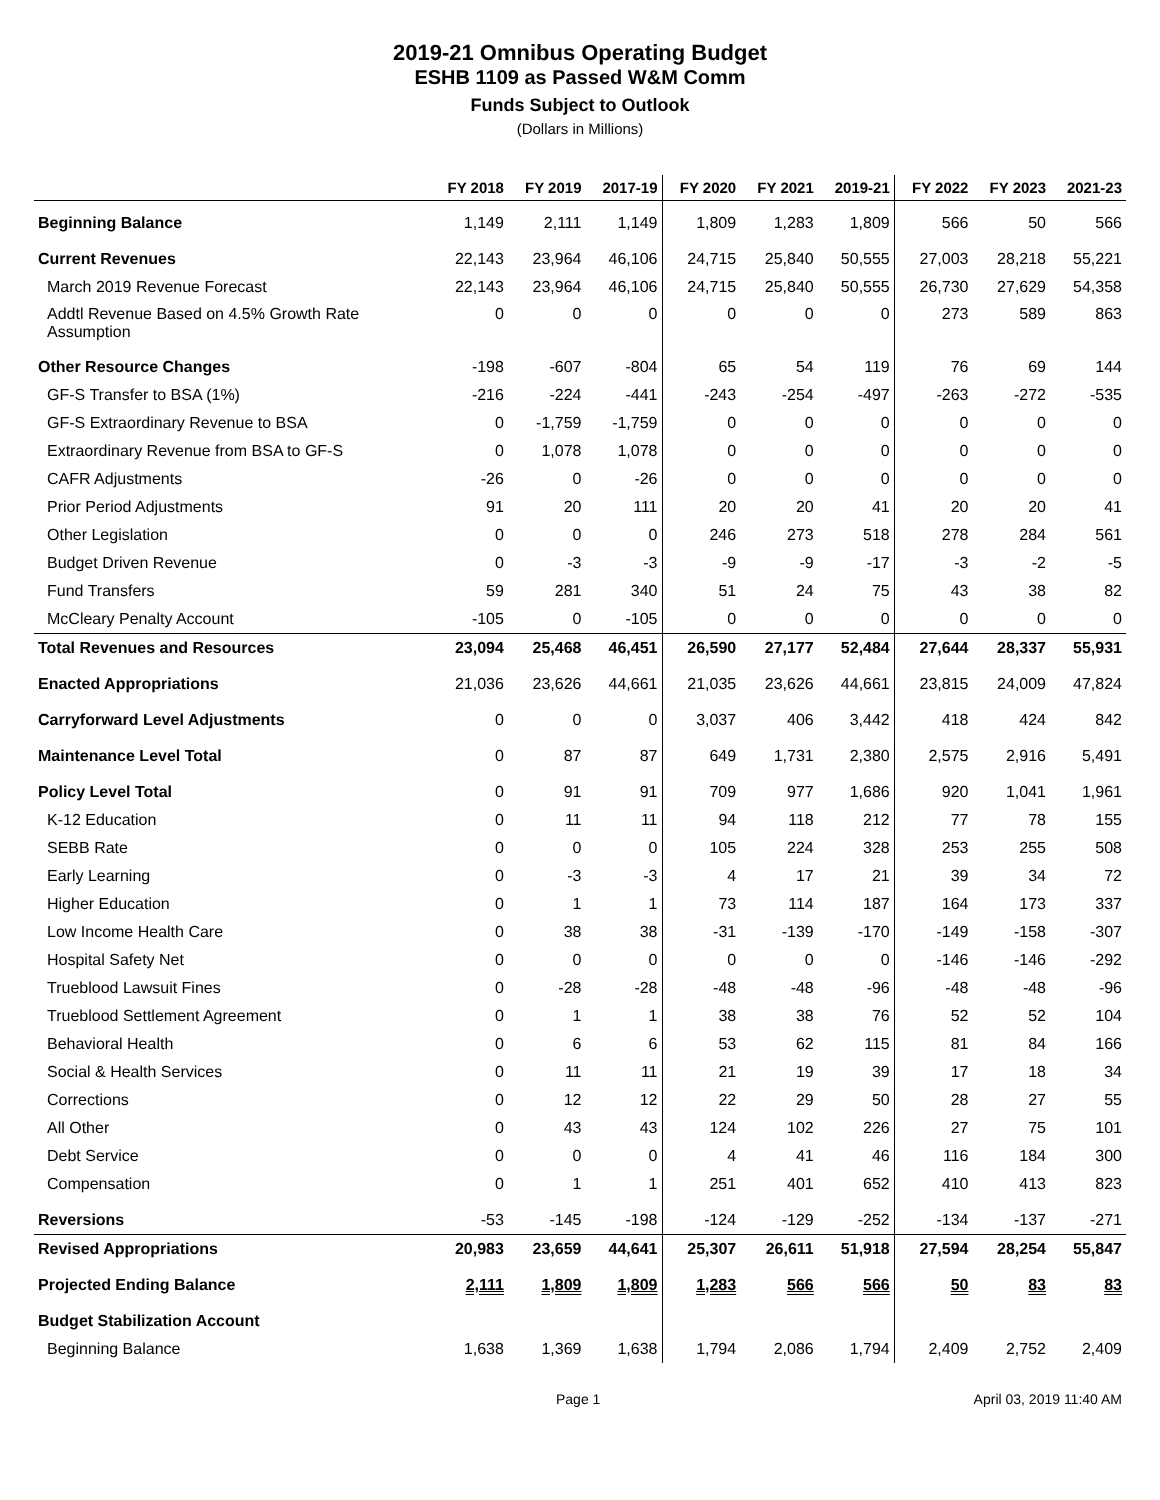2019-21 Omnibus Operating Budget
ESHB 1109 as Passed W&M Comm
Funds Subject to Outlook
(Dollars in Millions)
| | FY 2018 | FY 2019 | 2017-19 | FY 2020 | FY 2021 | 2019-21 | FY 2022 | FY 2023 | 2021-23 |
| --- | --- | --- | --- | --- | --- | --- | --- | --- | --- |
| Beginning Balance | 1,149 | 2,111 | 1,149 | 1,809 | 1,283 | 1,809 | 566 | 50 | 566 |
| Current Revenues | 22,143 | 23,964 | 46,106 | 24,715 | 25,840 | 50,555 | 27,003 | 28,218 | 55,221 |
| March 2019 Revenue Forecast | 22,143 | 23,964 | 46,106 | 24,715 | 25,840 | 50,555 | 26,730 | 27,629 | 54,358 |
| Addtl Revenue Based on 4.5% Growth Rate Assumption | 0 | 0 | 0 | 0 | 0 | 0 | 273 | 589 | 863 |
| Other Resource Changes | -198 | -607 | -804 | 65 | 54 | 119 | 76 | 69 | 144 |
| GF-S Transfer to BSA (1%) | -216 | -224 | -441 | -243 | -254 | -497 | -263 | -272 | -535 |
| GF-S Extraordinary Revenue to BSA | 0 | -1,759 | -1,759 | 0 | 0 | 0 | 0 | 0 | 0 |
| Extraordinary Revenue from BSA to GF-S | 0 | 1,078 | 1,078 | 0 | 0 | 0 | 0 | 0 | 0 |
| CAFR Adjustments | -26 | 0 | -26 | 0 | 0 | 0 | 0 | 0 | 0 |
| Prior Period Adjustments | 91 | 20 | 111 | 20 | 20 | 41 | 20 | 20 | 41 |
| Other Legislation | 0 | 0 | 0 | 246 | 273 | 518 | 278 | 284 | 561 |
| Budget Driven Revenue | 0 | -3 | -3 | -9 | -9 | -17 | -3 | -2 | -5 |
| Fund Transfers | 59 | 281 | 340 | 51 | 24 | 75 | 43 | 38 | 82 |
| McCleary Penalty Account | -105 | 0 | -105 | 0 | 0 | 0 | 0 | 0 | 0 |
| Total Revenues and Resources | 23,094 | 25,468 | 46,451 | 26,590 | 27,177 | 52,484 | 27,644 | 28,337 | 55,931 |
| Enacted Appropriations | 21,036 | 23,626 | 44,661 | 21,035 | 23,626 | 44,661 | 23,815 | 24,009 | 47,824 |
| Carryforward Level Adjustments | 0 | 0 | 0 | 3,037 | 406 | 3,442 | 418 | 424 | 842 |
| Maintenance Level Total | 0 | 87 | 87 | 649 | 1,731 | 2,380 | 2,575 | 2,916 | 5,491 |
| Policy Level Total | 0 | 91 | 91 | 709 | 977 | 1,686 | 920 | 1,041 | 1,961 |
| K-12 Education | 0 | 11 | 11 | 94 | 118 | 212 | 77 | 78 | 155 |
| SEBB Rate | 0 | 0 | 0 | 105 | 224 | 328 | 253 | 255 | 508 |
| Early Learning | 0 | -3 | -3 | 4 | 17 | 21 | 39 | 34 | 72 |
| Higher Education | 0 | 1 | 1 | 73 | 114 | 187 | 164 | 173 | 337 |
| Low Income Health Care | 0 | 38 | 38 | -31 | -139 | -170 | -149 | -158 | -307 |
| Hospital Safety Net | 0 | 0 | 0 | 0 | 0 | 0 | -146 | -146 | -292 |
| Trueblood Lawsuit Fines | 0 | -28 | -28 | -48 | -48 | -96 | -48 | -48 | -96 |
| Trueblood Settlement Agreement | 0 | 1 | 1 | 38 | 38 | 76 | 52 | 52 | 104 |
| Behavioral Health | 0 | 6 | 6 | 53 | 62 | 115 | 81 | 84 | 166 |
| Social & Health Services | 0 | 11 | 11 | 21 | 19 | 39 | 17 | 18 | 34 |
| Corrections | 0 | 12 | 12 | 22 | 29 | 50 | 28 | 27 | 55 |
| All Other | 0 | 43 | 43 | 124 | 102 | 226 | 27 | 75 | 101 |
| Debt Service | 0 | 0 | 0 | 4 | 41 | 46 | 116 | 184 | 300 |
| Compensation | 0 | 1 | 1 | 251 | 401 | 652 | 410 | 413 | 823 |
| Reversions | -53 | -145 | -198 | -124 | -129 | -252 | -134 | -137 | -271 |
| Revised Appropriations | 20,983 | 23,659 | 44,641 | 25,307 | 26,611 | 51,918 | 27,594 | 28,254 | 55,847 |
| Projected Ending Balance | 2,111 | 1,809 | 1,809 | 1,283 | 566 | 566 | 50 | 83 | 83 |
| Budget Stabilization Account | | | | | | | | | |
| Beginning Balance | 1,638 | 1,369 | 1,638 | 1,794 | 2,086 | 1,794 | 2,409 | 2,752 | 2,409 |
Page 1 April 03, 2019 11:40 AM